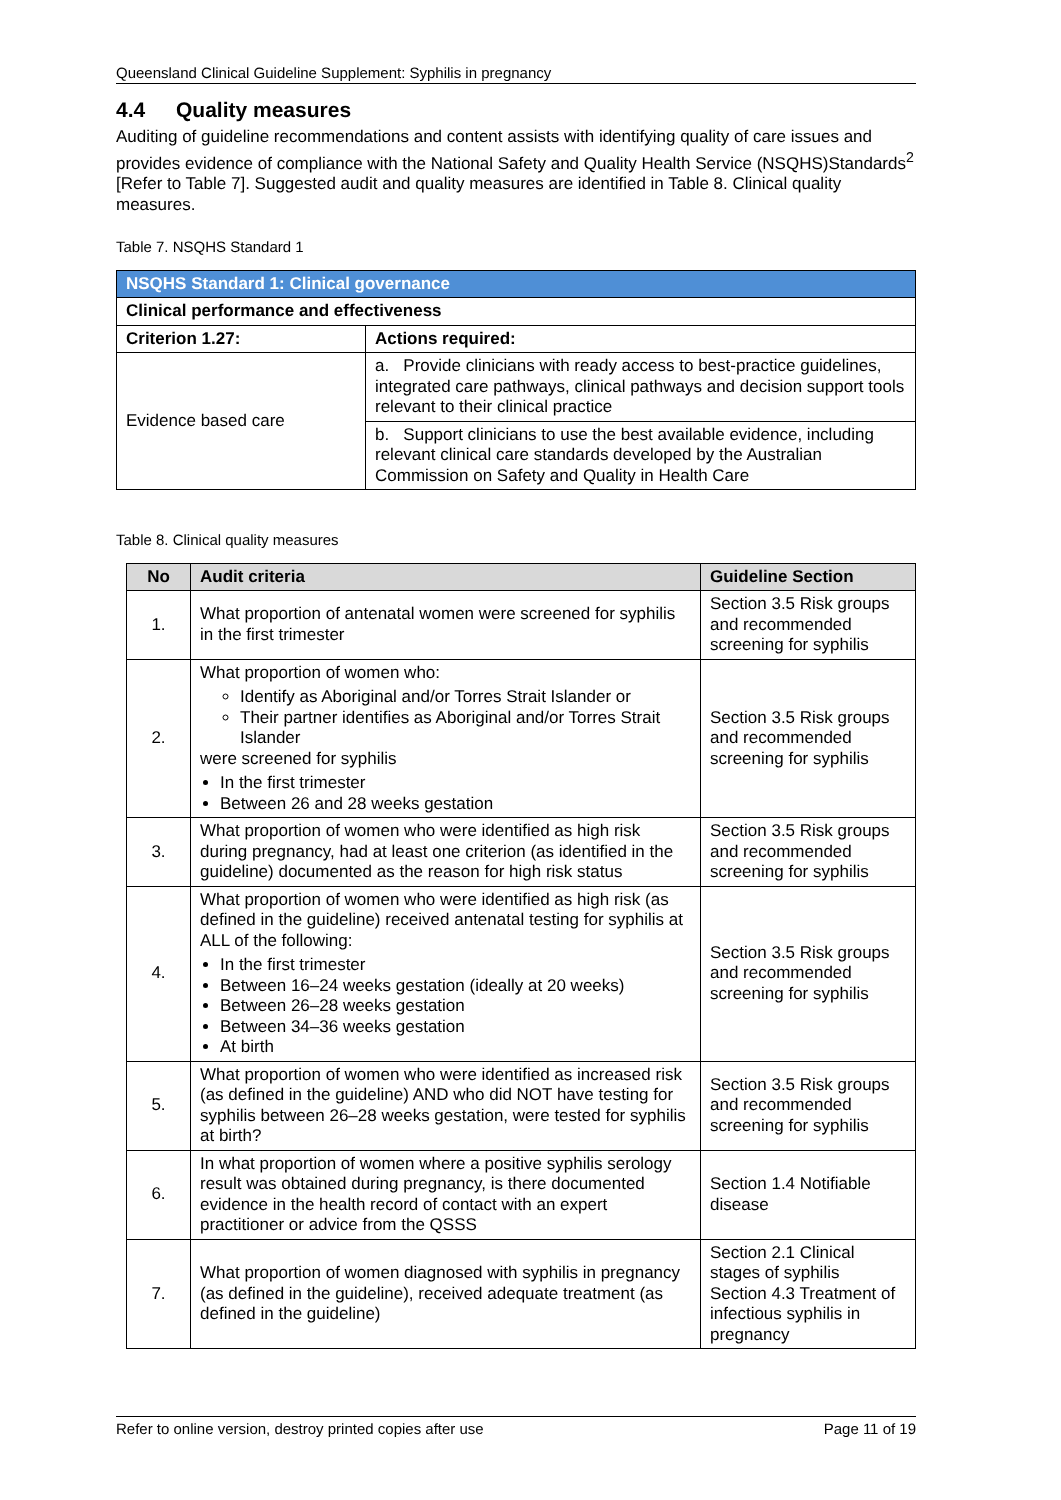Queensland Clinical Guideline Supplement: Syphilis in pregnancy
4.4 Quality measures
Auditing of guideline recommendations and content assists with identifying quality of care issues and provides evidence of compliance with the National Safety and Quality Health Service (NSQHS)Standards<sup>2</sup> [Refer to Table 7]. Suggested audit and quality measures are identified in Table 8. Clinical quality measures.
Table 7. NSQHS Standard 1
| NSQHS Standard 1: Clinical governance | |
| --- | --- |
| Clinical performance and effectiveness | |
| Criterion 1.27: | Actions required: |
| Evidence based care | a. Provide clinicians with ready access to best-practice guidelines, integrated care pathways, clinical pathways and decision support tools relevant to their clinical practice |
| | b. Support clinicians to use the best available evidence, including relevant clinical care standards developed by the Australian Commission on Safety and Quality in Health Care |
Table 8. Clinical quality measures
| No | Audit criteria | Guideline Section |
| --- | --- | --- |
| 1. | What proportion of antenatal women were screened for syphilis in the first trimester | Section 3.5 Risk groups and recommended screening for syphilis |
| 2. | What proportion of women who: Identify as Aboriginal and/or Torres Strait Islander or Their partner identifies as Aboriginal and/or Torres Strait Islander were screened for syphilis In the first trimester Between 26 and 28 weeks gestation | Section 3.5 Risk groups and recommended screening for syphilis |
| 3. | What proportion of women who were identified as high risk during pregnancy, had at least one criterion (as identified in the guideline) documented as the reason for high risk status | Section 3.5 Risk groups and recommended screening for syphilis |
| 4. | What proportion of women who were identified as high risk (as defined in the guideline) received antenatal testing for syphilis at ALL of the following: In the first trimester Between 16–24 weeks gestation (ideally at 20 weeks) Between 26–28 weeks gestation Between 34–36 weeks gestation At birth | Section 3.5 Risk groups and recommended screening for syphilis |
| 5. | What proportion of women who were identified as increased risk (as defined in the guideline) AND who did NOT have testing for syphilis between 26–28 weeks gestation, were tested for syphilis at birth? | Section 3.5 Risk groups and recommended screening for syphilis |
| 6. | In what proportion of women where a positive syphilis serology result was obtained during pregnancy, is there documented evidence in the health record of contact with an expert practitioner or advice from the QSSS | Section 1.4 Notifiable disease |
| 7. | What proportion of women diagnosed with syphilis in pregnancy (as defined in the guideline), received adequate treatment (as defined in the guideline) | Section 2.1 Clinical stages of syphilis Section 4.3 Treatment of infectious syphilis in pregnancy |
Refer to online version, destroy printed copies after use Page 11 of 19